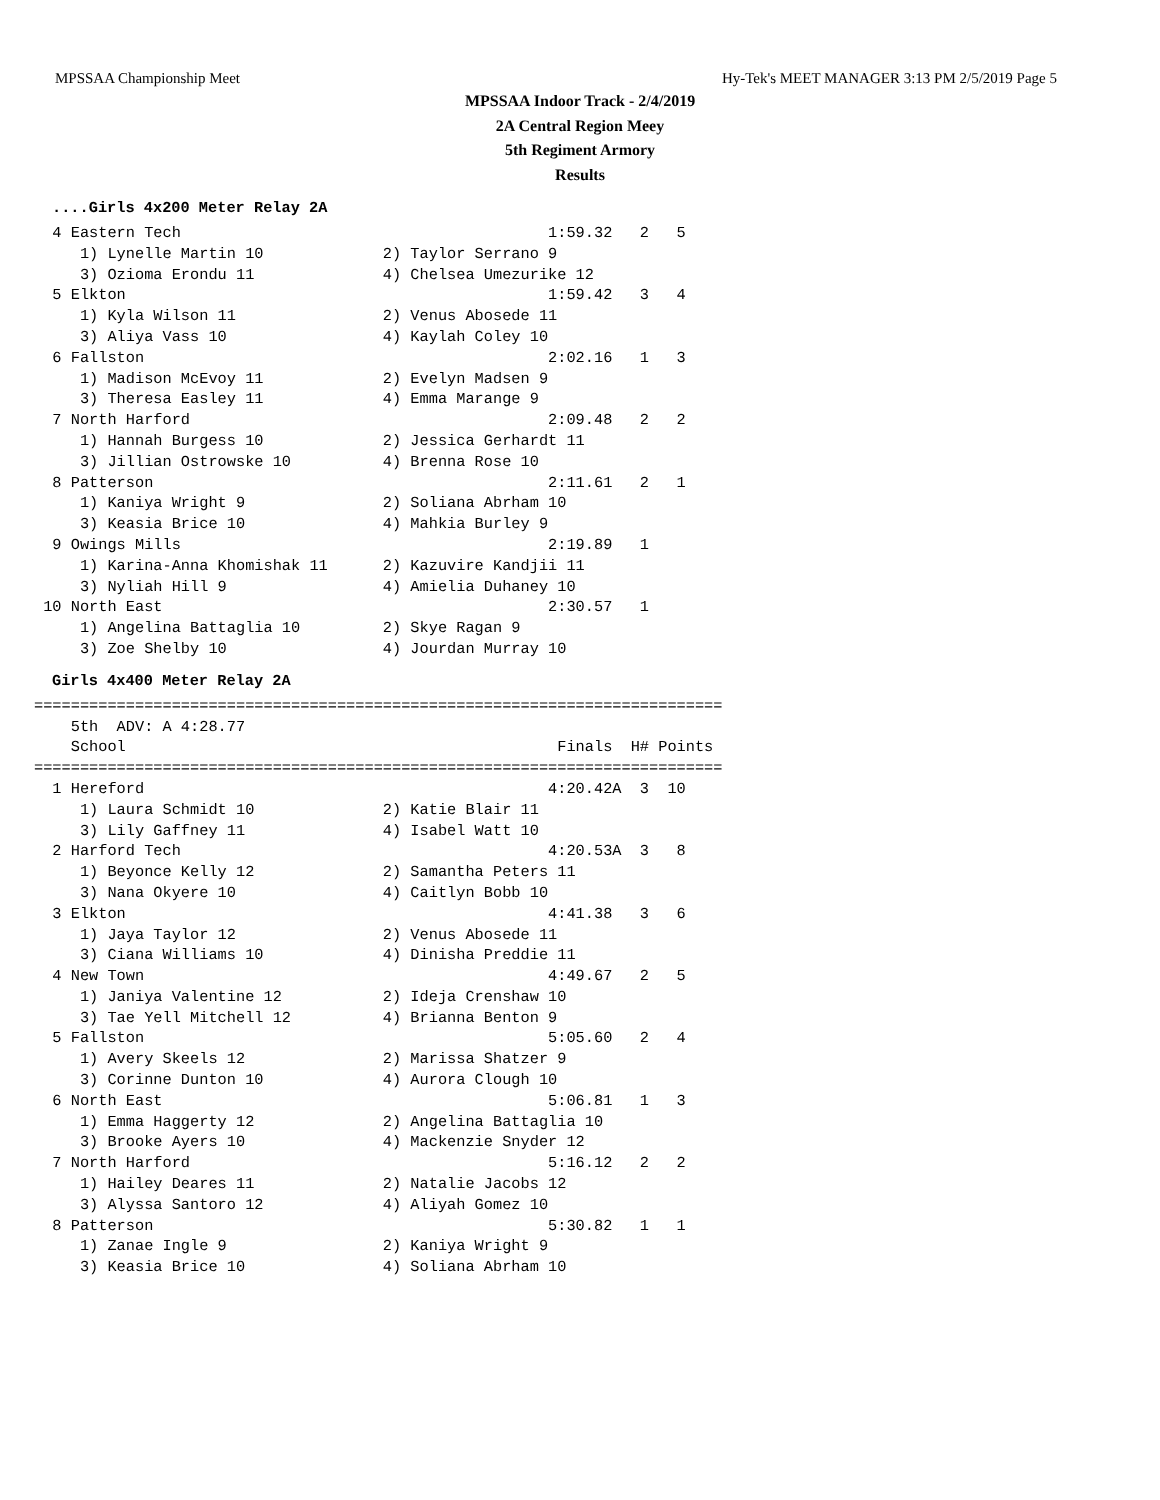MPSSAA Championship Meet Hy-Tek's MEET MANAGER 3:13 PM 2/5/2019 Page 5
MPSSAA Indoor Track - 2/4/2019
2A Central Region Meey
5th Regiment Armory
Results
....Girls 4x200 Meter Relay 2A
  4 Eastern Tech                                        1:59.32   2   5
     1) Lynelle Martin 10             2) Taylor Serrano 9
     3) Ozioma Erondu 11              4) Chelsea Umezurike 12
  5 Elkton                                              1:59.42   3   4
     1) Kyla Wilson 11                2) Venus Abosede 11
     3) Aliya Vass 10                 4) Kaylah Coley 10
  6 Fallston                                            2:02.16   1   3
     1) Madison McEvoy 11             2) Evelyn Madsen 9
     3) Theresa Easley 11             4) Emma Marange 9
  7 North Harford                                       2:09.48   2   2
     1) Hannah Burgess 10             2) Jessica Gerhardt 11
     3) Jillian Ostrowske 10          4) Brenna Rose 10
  8 Patterson                                           2:11.61   2   1
     1) Kaniya Wright 9               2) Soliana Abrham 10
     3) Keasia Brice 10               4) Mahkia Burley 9
  9 Owings Mills                                        2:19.89   1
     1) Karina-Anna Khomishak 11      2) Kazuvire Kandjii 11
     3) Nyliah Hill 9                 4) Amielia Duhaney 10
 10 North East                                          2:30.57   1
     1) Angelina Battaglia 10         2) Skye Ragan 9
     3) Zoe Shelby 10                 4) Jourdan Murray 10
Girls 4x400 Meter Relay 2A
===========================================================================
    5th  ADV: A 4:28.77
    School                                               Finals  H# Points
===========================================================================
  1 Hereford                                            4:20.42A  3  10
     1) Laura Schmidt 10              2) Katie Blair 11
     3) Lily Gaffney 11               4) Isabel Watt 10
  2 Harford Tech                                        4:20.53A  3   8
     1) Beyonce Kelly 12              2) Samantha Peters 11
     3) Nana Okyere 10                4) Caitlyn Bobb 10
  3 Elkton                                              4:41.38   3   6
     1) Jaya Taylor 12                2) Venus Abosede 11
     3) Ciana Williams 10             4) Dinisha Preddie 11
  4 New Town                                            4:49.67   2   5
     1) Janiya Valentine 12           2) Ideja Crenshaw 10
     3) Tae Yell Mitchell 12          4) Brianna Benton 9
  5 Fallston                                            5:05.60   2   4
     1) Avery Skeels 12               2) Marissa Shatzer 9
     3) Corinne Dunton 10             4) Aurora Clough 10
  6 North East                                          5:06.81   1   3
     1) Emma Haggerty 12              2) Angelina Battaglia 10
     3) Brooke Ayers 10               4) Mackenzie Snyder 12
  7 North Harford                                       5:16.12   2   2
     1) Hailey Deares 11              2) Natalie Jacobs 12
     3) Alyssa Santoro 12             4) Aliyah Gomez 10
  8 Patterson                                           5:30.82   1   1
     1) Zanae Ingle 9                 2) Kaniya Wright 9
     3) Keasia Brice 10               4) Soliana Abrham 10